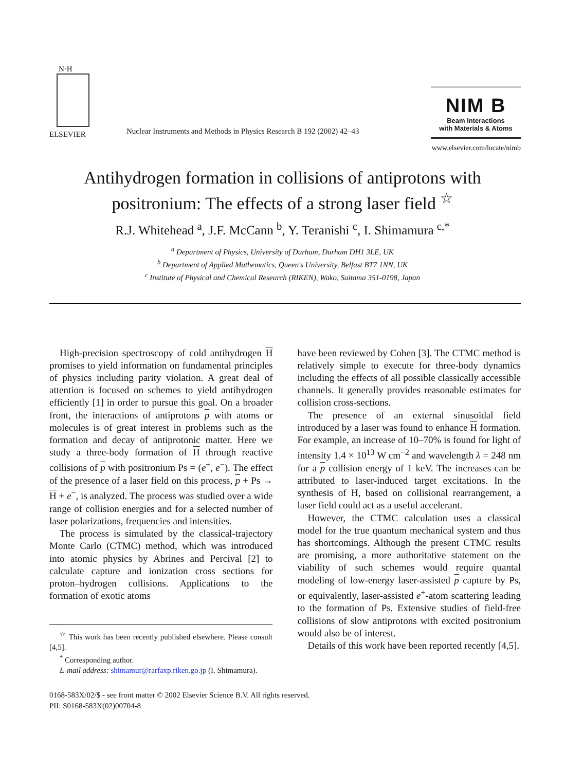N·H
ELSEVIER
Nuclear Instruments and Methods in Physics Research B 192 (2002) 42–43
NIM B
Beam Interactions
with Materials & Atoms
www.elsevier.com/locate/nimb
Antihydrogen formation in collisions of antiprotons with positronium: The effects of a strong laser field <sup>☆</sup>
R.J. Whitehead <sup>a</sup>, J.F. McCann <sup>b</sup>, Y. Teranishi <sup>c</sup>, I. Shimamura <sup>c,*</sup>
<sup>a</sup> Department of Physics, University of Durham, Durham DH1 3LE, UK
<sup>b</sup> Department of Applied Mathematics, Queen's University, Belfast BT7 1NN, UK
<sup>c</sup> Institute of Physical and Chemical Research (RIKEN), Wako, Saitama 351-0198, Japan
High-precision spectroscopy of cold antihydrogen H promises to yield information on fundamental principles of physics including parity violation. A great deal of attention is focused on schemes to yield antihydrogen efficiently [1] in order to pursue this goal. On a broader front, the interactions of antiprotons p with atoms or molecules is of great interest in problems such as the formation and decay of antiprotonic matter. Here we study a three-body formation of H through reactive collisions of p with positronium Ps = (e<sup>+</sup>, e<sup>−</sup>). The effect of the presence of a laser field on this process, p + Ps → H + e<sup>−</sup>, is analyzed. The process was studied over a wide range of collision energies and for a selected number of laser polarizations, frequencies and intensities.
The process is simulated by the classical-trajectory Monte Carlo (CTMC) method, which was introduced into atomic physics by Abrines and Percival [2] to calculate capture and ionization cross sections for proton–hydrogen collisions. Applications to the formation of exotic atoms
<sup>☆</sup> This work has been recently published elsewhere. Please consult [4,5].
<sup>*</sup> Corresponding author.
E-mail address: shimamur@rarfaxp.riken.go.jp (I. Shimamura).
have been reviewed by Cohen [3]. The CTMC method is relatively simple to execute for three-body dynamics including the effects of all possible classically accessible channels. It generally provides reasonable estimates for collision cross-sections.
The presence of an external sinusoidal field introduced by a laser was found to enhance H formation. For example, an increase of 10–70% is found for light of intensity 1.4 × 10<sup>13</sup> W cm<sup>−2</sup> and wavelength λ = 248 nm for a p collision energy of 1 keV. The increases can be attributed to laser-induced target excitations. In the synthesis of H, based on collisional rearrangement, a laser field could act as a useful accelerant.
However, the CTMC calculation uses a classical model for the true quantum mechanical system and thus has shortcomings. Although the present CTMC results are promising, a more authoritative statement on the viability of such schemes would require quantal modeling of low-energy laser-assisted p capture by Ps, or equivalently, laser-assisted e<sup>+</sup>-atom scattering leading to the formation of Ps. Extensive studies of field-free collisions of slow antiprotons with excited positronium would also be of interest.
Details of this work have been reported recently [4,5].
0168-583X/02/$ - see front matter © 2002 Elsevier Science B.V. All rights reserved.
PII: S0168-583X(02)00704-8